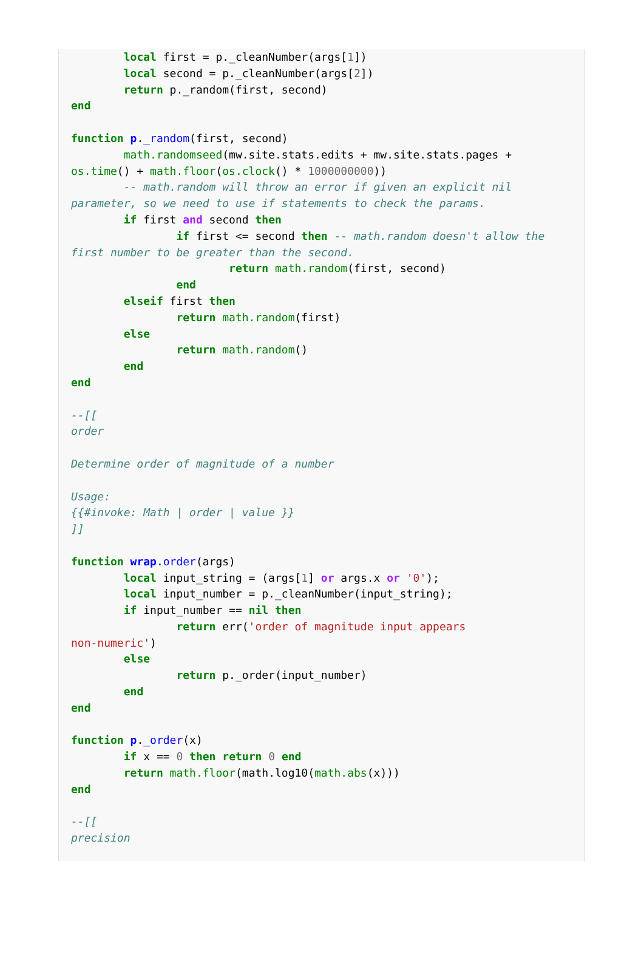local first = p._cleanNumber(args[1])
        local second = p._cleanNumber(args[2])
        return p._random(first, second)
end

function p._random(first, second)
        math.randomseed(mw.site.stats.edits + mw.site.stats.pages +
os.time() + math.floor(os.clock() * 1000000000))
        -- math.random will throw an error if given an explicit nil
parameter, so we need to use if statements to check the params.
        if first and second then
                if first <= second then -- math.random doesn't allow the
first number to be greater than the second.
                        return math.random(first, second)
                end
        elseif first then
                return math.random(first)
        else
                return math.random()
        end
end

--[[
order

Determine order of magnitude of a number

Usage:
{{#invoke: Math | order | value }}
]]

function wrap.order(args)
        local input_string = (args[1] or args.x or '0');
        local input_number = p._cleanNumber(input_string);
        if input_number == nil then
                return err('order of magnitude input appears
non-numeric')
        else
                return p._order(input_number)
        end
end

function p._order(x)
        if x == 0 then return 0 end
        return math.floor(math.log10(math.abs(x)))
end

--[[
precision